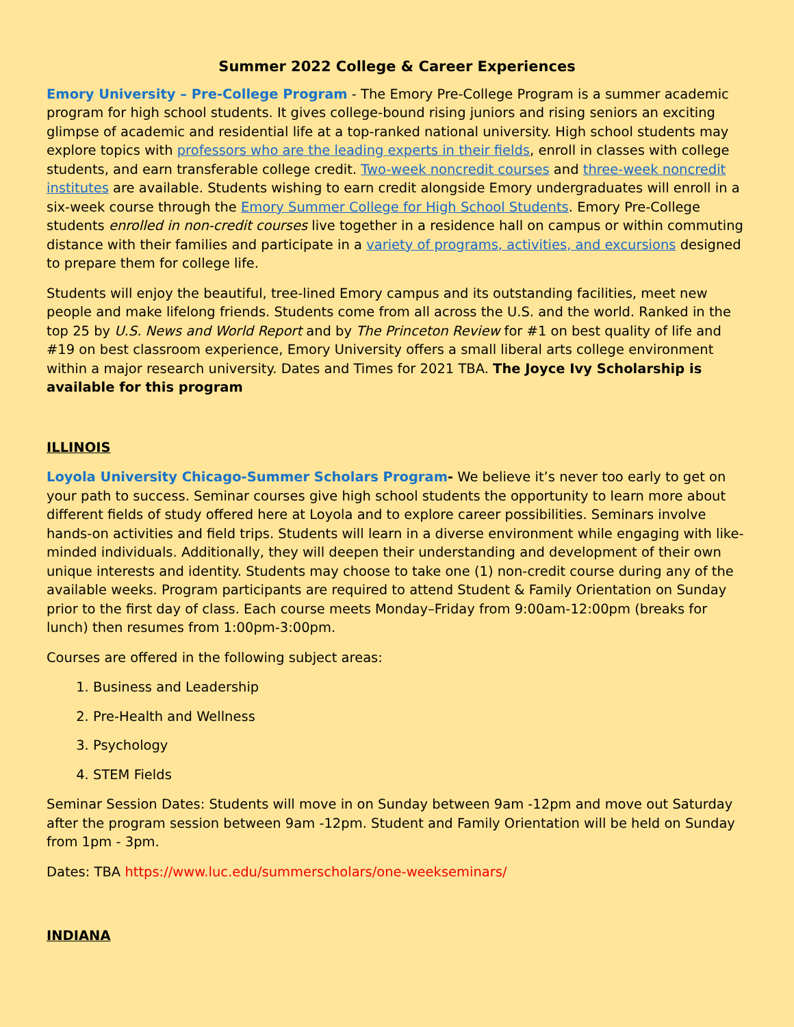Summer 2022 College & Career Experiences
Emory University – Pre-College Program - The Emory Pre-College Program is a summer academic program for high school students. It gives college-bound rising juniors and rising seniors an exciting glimpse of academic and residential life at a top-ranked national university. High school students may explore topics with professors who are the leading experts in their fields, enroll in classes with college students, and earn transferable college credit. Two-week noncredit courses and three-week noncredit institutes are available. Students wishing to earn credit alongside Emory undergraduates will enroll in a six-week course through the Emory Summer College for High School Students. Emory Pre-College students enrolled in non-credit courses live together in a residence hall on campus or within commuting distance with their families and participate in a variety of programs, activities, and excursions designed to prepare them for college life.
Students will enjoy the beautiful, tree-lined Emory campus and its outstanding facilities, meet new people and make lifelong friends. Students come from all across the U.S. and the world. Ranked in the top 25 by U.S. News and World Report and by The Princeton Review for #1 on best quality of life and #19 on best classroom experience, Emory University offers a small liberal arts college environment within a major research university. Dates and Times for 2021 TBA. The Joyce Ivy Scholarship is available for this program
ILLINOIS
Loyola University Chicago-Summer Scholars Program- We believe it’s never too early to get on your path to success. Seminar courses give high school students the opportunity to learn more about different fields of study offered here at Loyola and to explore career possibilities. Seminars involve hands-on activities and field trips. Students will learn in a diverse environment while engaging with like-minded individuals. Additionally, they will deepen their understanding and development of their own unique interests and identity. Students may choose to take one (1) non-credit course during any of the available weeks. Program participants are required to attend Student & Family Orientation on Sunday prior to the first day of class. Each course meets Monday–Friday from 9:00am-12:00pm (breaks for lunch) then resumes from 1:00pm-3:00pm.
Courses are offered in the following subject areas:
1. Business and Leadership
2. Pre-Health and Wellness
3. Psychology
4. STEM Fields
Seminar Session Dates: Students will move in on Sunday between 9am -12pm and move out Saturday after the program session between 9am -12pm. Student and Family Orientation will be held on Sunday from 1pm - 3pm.
Dates: TBA https://www.luc.edu/summerscholars/one-weekseminars/
INDIANA